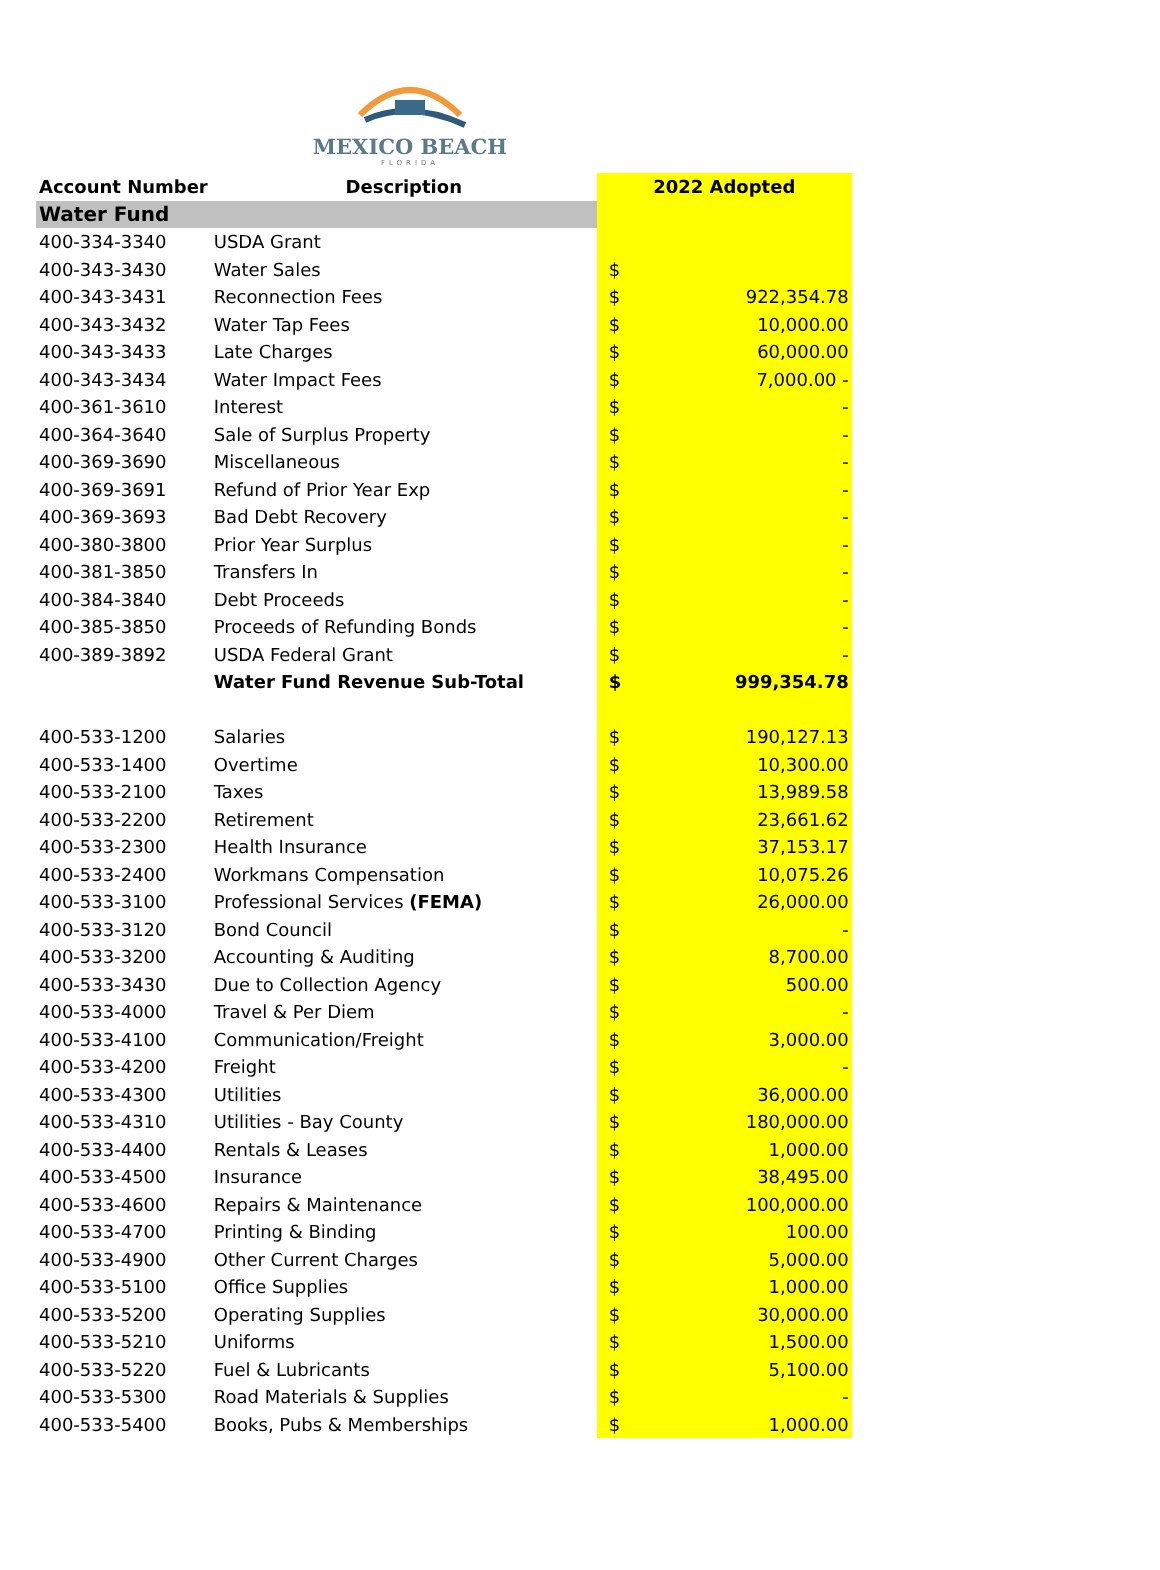MEXICO BEACH
FLORIDA
| Account Number | Description | 2022 Adopted | |
| --- | --- | --- | --- |
| Water Fund | | | |
| 400-334-3340 | USDA Grant | | |
| 400-343-3430 | Water Sales | $ | |
| 400-343-3431 | Reconnection Fees | $ | 922,354.78 |
| 400-343-3432 | Water Tap Fees | $ | 10,000.00 |
| 400-343-3433 | Late Charges | $ | 60,000.00 |
| 400-343-3434 | Water Impact Fees | $ | 7,000.00 - |
| 400-361-3610 | Interest | $ | - |
| 400-364-3640 | Sale of Surplus Property | $ | - |
| 400-369-3690 | Miscellaneous | $ | - |
| 400-369-3691 | Refund of Prior Year Exp | $ | - |
| 400-369-3693 | Bad Debt Recovery | $ | - |
| 400-380-3800 | Prior Year Surplus | $ | - |
| 400-381-3850 | Transfers In | $ | - |
| 400-384-3840 | Debt Proceeds | $ | - |
| 400-385-3850 | Proceeds of Refunding Bonds | $ | - |
| 400-389-3892 | USDA Federal Grant | $ | - |
| | Water Fund Revenue Sub-Total | $ | 999,354.78 |
| 400-533-1200 | Salaries | $ | 190,127.13 |
| 400-533-1400 | Overtime | $ | 10,300.00 |
| 400-533-2100 | Taxes | $ | 13,989.58 |
| 400-533-2200 | Retirement | $ | 23,661.62 |
| 400-533-2300 | Health Insurance | $ | 37,153.17 |
| 400-533-2400 | Workmans Compensation | $ | 10,075.26 |
| 400-533-3100 | Professional Services (FEMA) | $ | 26,000.00 |
| 400-533-3120 | Bond Council | $ | - |
| 400-533-3200 | Accounting & Auditing | $ | 8,700.00 |
| 400-533-3430 | Due to Collection Agency | $ | 500.00 |
| 400-533-4000 | Travel & Per Diem | $ | - |
| 400-533-4100 | Communication/Freight | $ | 3,000.00 |
| 400-533-4200 | Freight | $ | - |
| 400-533-4300 | Utilities | $ | 36,000.00 |
| 400-533-4310 | Utilities - Bay County | $ | 180,000.00 |
| 400-533-4400 | Rentals & Leases | $ | 1,000.00 |
| 400-533-4500 | Insurance | $ | 38,495.00 |
| 400-533-4600 | Repairs & Maintenance | $ | 100,000.00 |
| 400-533-4700 | Printing & Binding | $ | 100.00 |
| 400-533-4900 | Other Current Charges | $ | 5,000.00 |
| 400-533-5100 | Office Supplies | $ | 1,000.00 |
| 400-533-5200 | Operating Supplies | $ | 30,000.00 |
| 400-533-5210 | Uniforms | $ | 1,500.00 |
| 400-533-5220 | Fuel & Lubricants | $ | 5,100.00 |
| 400-533-5300 | Road Materials & Supplies | $ | - |
| 400-533-5400 | Books, Pubs & Memberships | $ | 1,000.00 |